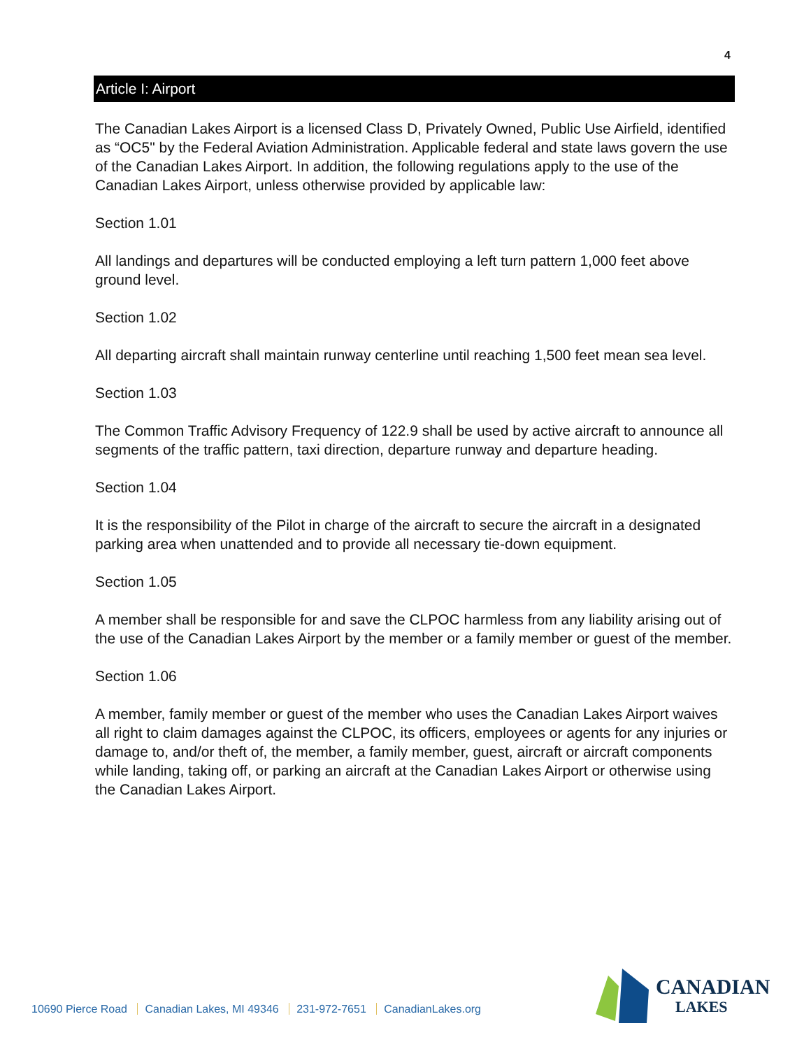4
Article I: Airport
The Canadian Lakes Airport is a licensed Class D, Privately Owned, Public Use Airfield, identified as “OC5" by the Federal Aviation Administration. Applicable federal and state laws govern the use of the Canadian Lakes Airport. In addition, the following regulations apply to the use of the Canadian Lakes Airport, unless otherwise provided by applicable law:
Section 1.01
All landings and departures will be conducted employing a left turn pattern 1,000 feet above ground level.
Section 1.02
All departing aircraft shall maintain runway centerline until reaching 1,500 feet mean sea level.
Section 1.03
The Common Traffic Advisory Frequency of 122.9 shall be used by active aircraft to announce all segments of the traffic pattern, taxi direction, departure runway and departure heading.
Section 1.04
It is the responsibility of the Pilot in charge of the aircraft to secure the aircraft in a designated parking area when unattended and to provide all necessary tie-down equipment.
Section 1.05
A member shall be responsible for and save the CLPOC harmless from any liability arising out of the use of the Canadian Lakes Airport by the member or a family member or guest of the member.
Section 1.06
A member, family member or guest of the member who uses the Canadian Lakes Airport waives all right to claim damages against the CLPOC, its officers, employees or agents for any injuries or damage to, and/or theft of, the member, a family member, guest, aircraft or aircraft components while landing, taking off, or parking an aircraft at the Canadian Lakes Airport or otherwise using the Canadian Lakes Airport.
10690 Pierce Road Canadian Lakes, MI 49346 231-972-7651 CanadianLakes.org
CANADIAN
LAKES